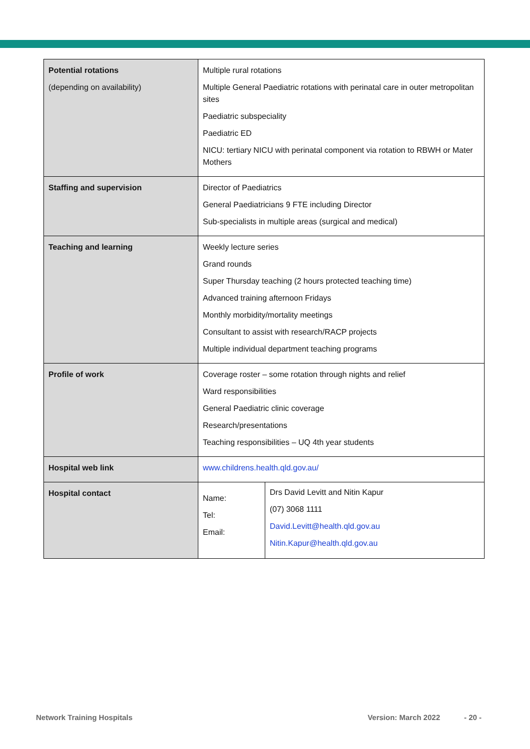| Potential rotations (depending on availability) | Multiple rural rotations Multiple General Paediatric rotations with perinatal care in outer metropolitan sites Paediatric subspeciality Paediatric ED NICU: tertiary NICU with perinatal component via rotation to RBWH or Mater Mothers |
| Staffing and supervision | Director of Paediatrics General Paediatricians 9 FTE including Director Sub-specialists in multiple areas (surgical and medical) |
| Teaching and learning | Weekly lecture series Grand rounds Super Thursday teaching (2 hours protected teaching time) Advanced training afternoon Fridays Monthly morbidity/mortality meetings Consultant to assist with research/RACP projects Multiple individual department teaching programs |
| Profile of work | Coverage roster – some rotation through nights and relief Ward responsibilities General Paediatric clinic coverage Research/presentations Teaching responsibilities – UQ 4th year students |
| Hospital web link | www.childrens.health.qld.gov.au/ |
| Hospital contact | / Name: Tel: Email: / Drs David Levitt and Nitin Kapur (07) 3068 1111 David.Levitt@health.qld.gov.au Nitin.Kapur@health.qld.gov.au / |
Network Training Hospitals Version: March 2022 - 20 -